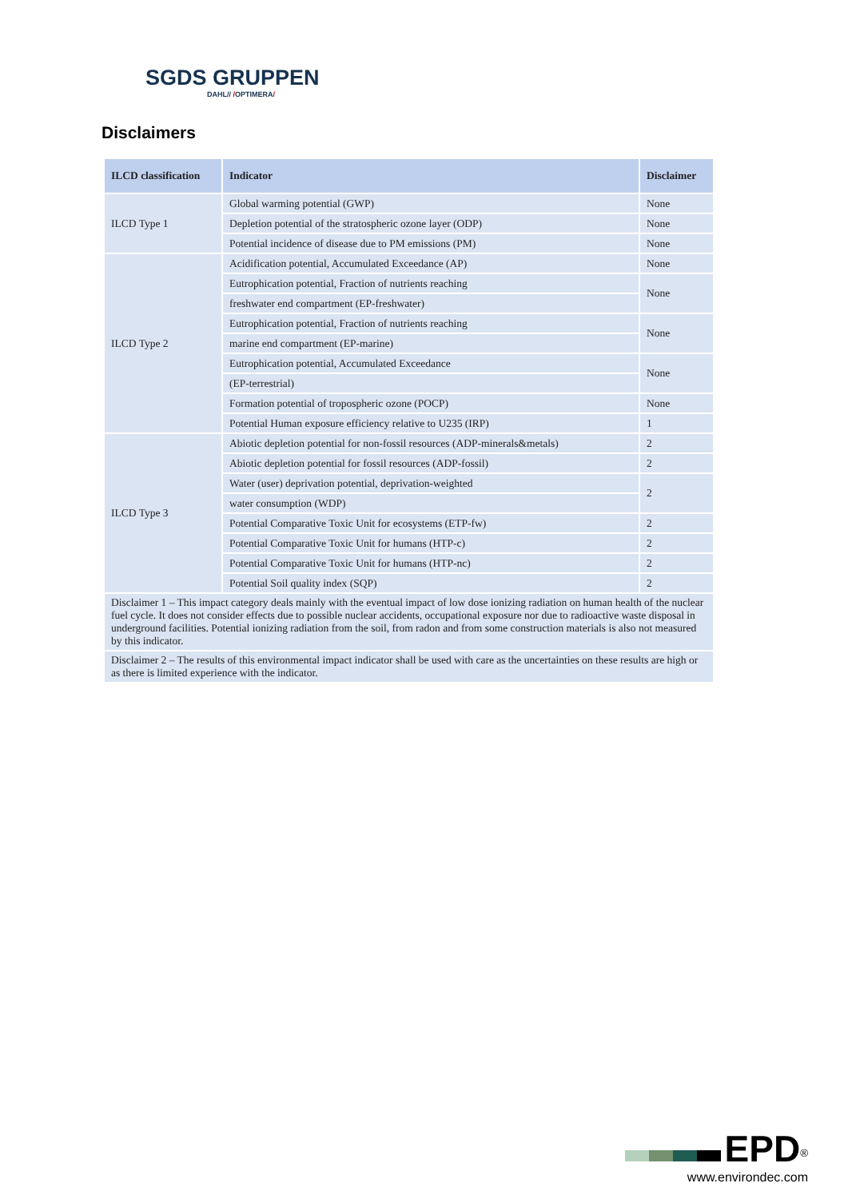SGDS GRUPPEN
DAHL// /OPTIMERA/
Disclaimers
| ILCD classification | Indicator | Disclaimer |
| --- | --- | --- |
| ILCD Type 1 | Global warming potential (GWP) | None |
| | Depletion potential of the stratospheric ozone layer (ODP) | None |
| | Potential incidence of disease due to PM emissions (PM) | None |
| ILCD Type 2 | Acidification potential, Accumulated Exceedance (AP) | None |
| | Eutrophication potential, Fraction of nutrients reaching | None |
| | freshwater end compartment (EP-freshwater) | |
| | Eutrophication potential, Fraction of nutrients reaching | None |
| | marine end compartment (EP-marine) | |
| | Eutrophication potential, Accumulated Exceedance | None |
| | (EP-terrestrial) | |
| | Formation potential of tropospheric ozone (POCP) | None |
| | Potential Human exposure efficiency relative to U235 (IRP) | 1 |
| ILCD Type 3 | Abiotic depletion potential for non-fossil resources (ADP-minerals&metals) | 2 |
| | Abiotic depletion potential for fossil resources (ADP-fossil) | 2 |
| | Water (user) deprivation potential, deprivation-weighted | 2 |
| | water consumption (WDP) | |
| | Potential Comparative Toxic Unit for ecosystems (ETP-fw) | 2 |
| | Potential Comparative Toxic Unit for humans (HTP-c) | 2 |
| | Potential Comparative Toxic Unit for humans (HTP-nc) | 2 |
| | Potential Soil quality index (SQP) | 2 |
| Disclaimer 1 – This impact category deals mainly with the eventual impact of low dose ionizing radiation on human health of the nuclear fuel cycle. It does not consider effects due to possible nuclear accidents, occupational exposure nor due to radioactive waste disposal in underground facilities. Potential ionizing radiation from the soil, from radon and from some construction materials is also not measured by this indicator. | | |
| Disclaimer 2 – The results of this environmental impact indicator shall be used with care as the uncertainties on these results are high or as there is limited experience with the indicator. | | |
EPD<sup>®</sup>
www.environdec.com